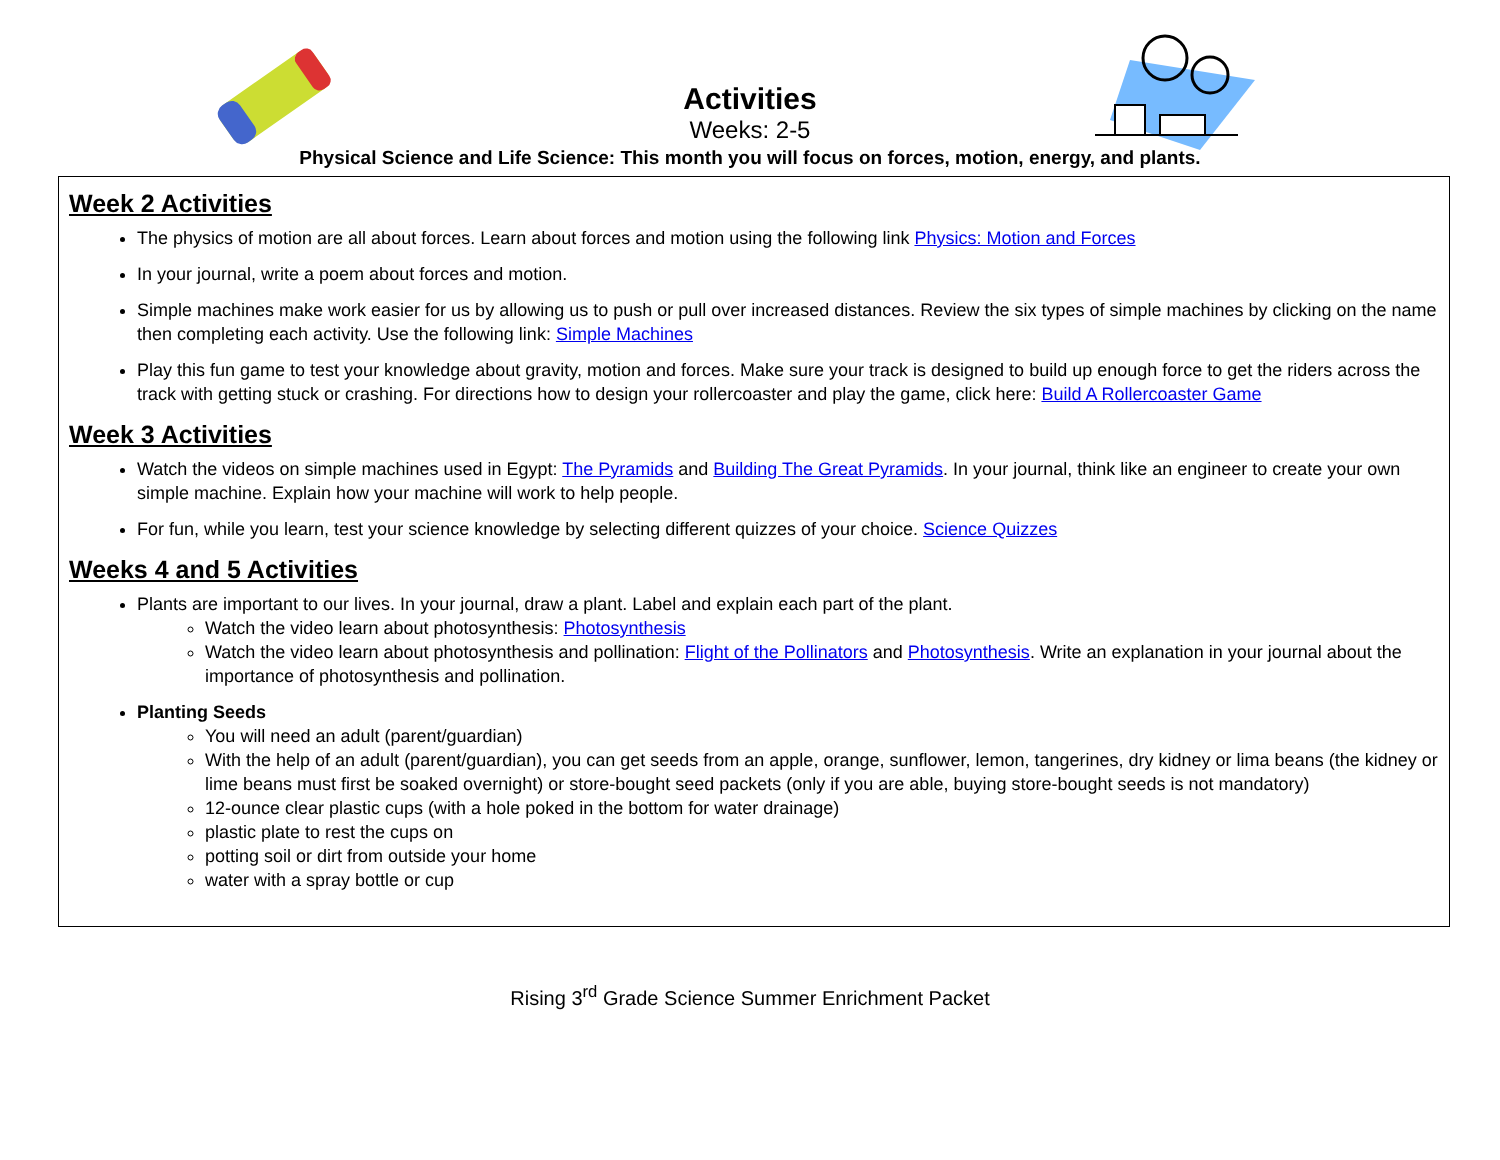Activities
Weeks: 2-5
Physical Science and Life Science: This month you will focus on forces, motion, energy, and plants.
Week 2 Activities
The physics of motion are all about forces. Learn about forces and motion using the following link Physics: Motion and Forces
In your journal, write a poem about forces and motion.
Simple machines make work easier for us by allowing us to push or pull over increased distances. Review the six types of simple machines by clicking on the name then completing each activity. Use the following link: Simple Machines
Play this fun game to test your knowledge about gravity, motion and forces. Make sure your track is designed to build up enough force to get the riders across the track with getting stuck or crashing. For directions how to design your rollercoaster and play the game, click here: Build A Rollercoaster Game
Week 3 Activities
Watch the videos on simple machines used in Egypt: The Pyramids and Building The Great Pyramids. In your journal, think like an engineer to create your own simple machine. Explain how your machine will work to help people.
For fun, while you learn, test your science knowledge by selecting different quizzes of your choice. Science Quizzes
Weeks 4 and 5 Activities
Plants are important to our lives. In your journal, draw a plant. Label and explain each part of the plant.
Watch the video learn about photosynthesis: Photosynthesis
Watch the video learn about photosynthesis and pollination: Flight of the Pollinators and Photosynthesis. Write an explanation in your journal about the importance of photosynthesis and pollination.
Planting Seeds
You will need an adult (parent/guardian)
With the help of an adult (parent/guardian), you can get seeds from an apple, orange, sunflower, lemon, tangerines, dry kidney or lima beans (the kidney or lime beans must first be soaked overnight) or store-bought seed packets (only if you are able, buying store-bought seeds is not mandatory)
12-ounce clear plastic cups (with a hole poked in the bottom for water drainage)
plastic plate to rest the cups on
potting soil or dirt from outside your home
water with a spray bottle or cup
Rising 3<sup>rd</sup> Grade Science Summer Enrichment Packet